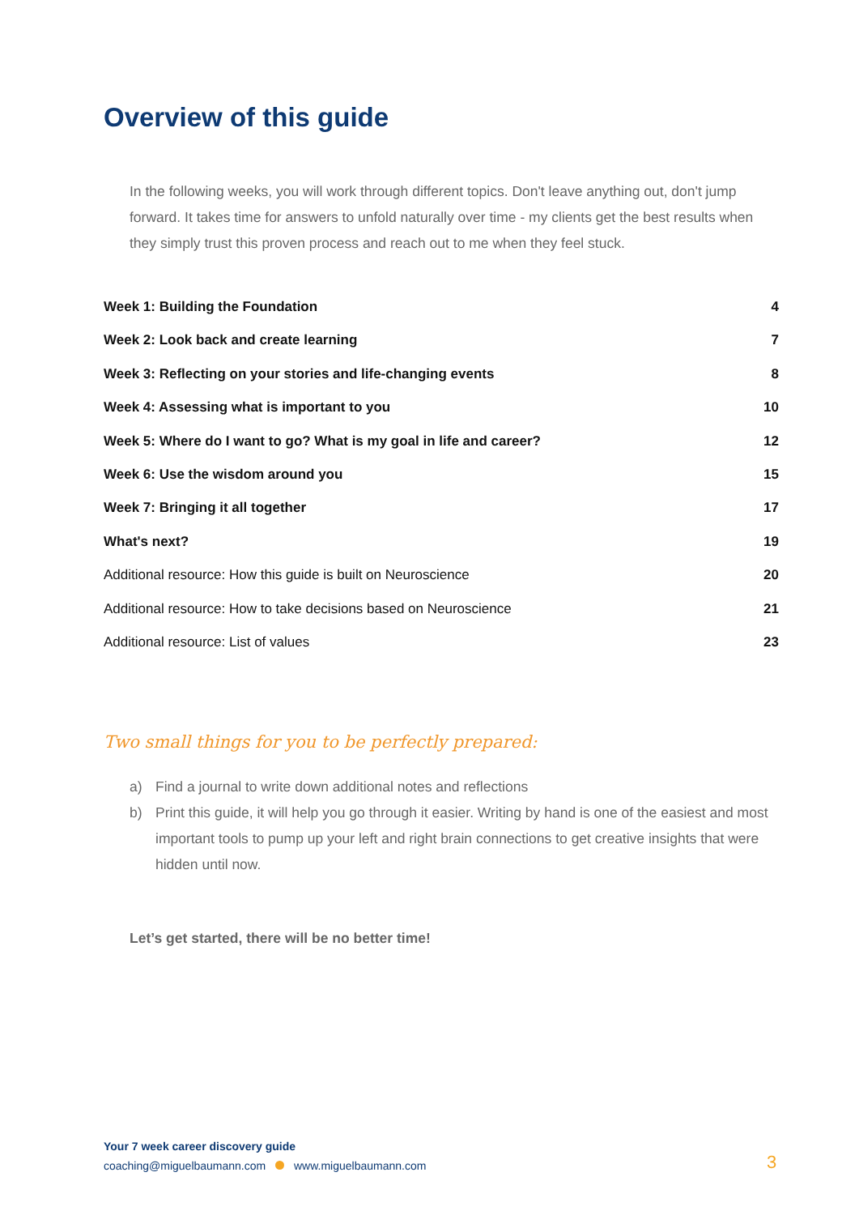Overview of this guide
In the following weeks, you will work through different topics. Don't leave anything out, don't jump forward. It takes time for answers to unfold naturally over time - my clients get the best results when they simply trust this proven process and reach out to me when they feel stuck.
Week 1: Building the Foundation 4
Week 2: Look back and create learning 7
Week 3: Reflecting on your stories and life-changing events 8
Week 4: Assessing what is important to you 10
Week 5: Where do I want to go? What is my goal in life and career? 12
Week 6: Use the wisdom around you 15
Week 7: Bringing it all together 17
What's next? 19
Additional resource: How this guide is built on Neuroscience 20
Additional resource: How to take decisions based on Neuroscience 21
Additional resource: List of values 23
Two small things for you to be perfectly prepared:
a) Find a journal to write down additional notes and reflections
b) Print this guide, it will help you go through it easier. Writing by hand is one of the easiest and most important tools to pump up your left and right brain connections to get creative insights that were hidden until now.
Let’s get started, there will be no better time!
Your 7 week career discovery guide
coaching@miguelbaumann.com www.miguelbaumann.com
3